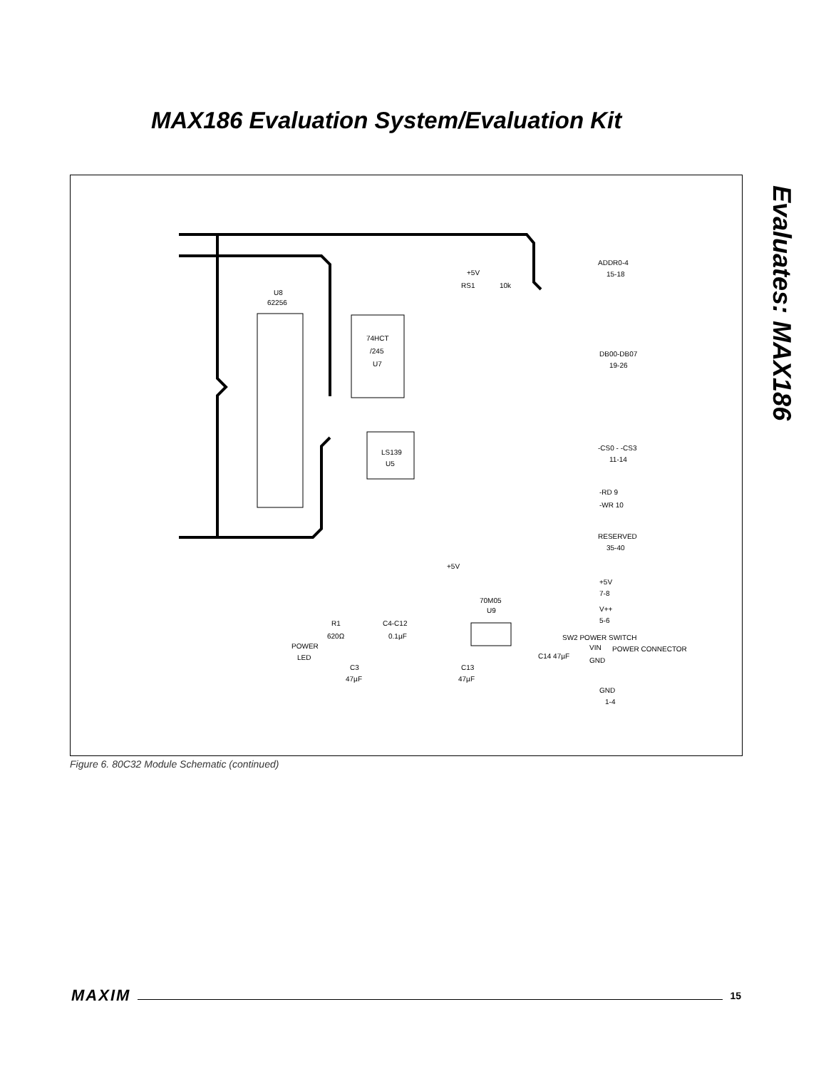MAX186 Evaluation System/Evaluation Kit
Evaluates: MAX186
U8
62256
74HCT
/245
U7
LS139
U5
70M05
U9
+5V
RS1
10k
ADDR0-4
15-18
DB00-DB07
19-26
-CS0 - -CS3
11-14
-RD 9
-WR 10
RESERVED
35-40
+5V
+5V
7-8
V++
5-6
SW2 POWER SWITCH
VIN
POWER CONNECTOR
GND
R1
620Ω
C4-C12
0.1µF
POWER
LED
C3
47µF
C13
47µF
C14 47µF
GND
1-4
Figure 6. 80C32 Module Schematic (continued)
MAXIM 15